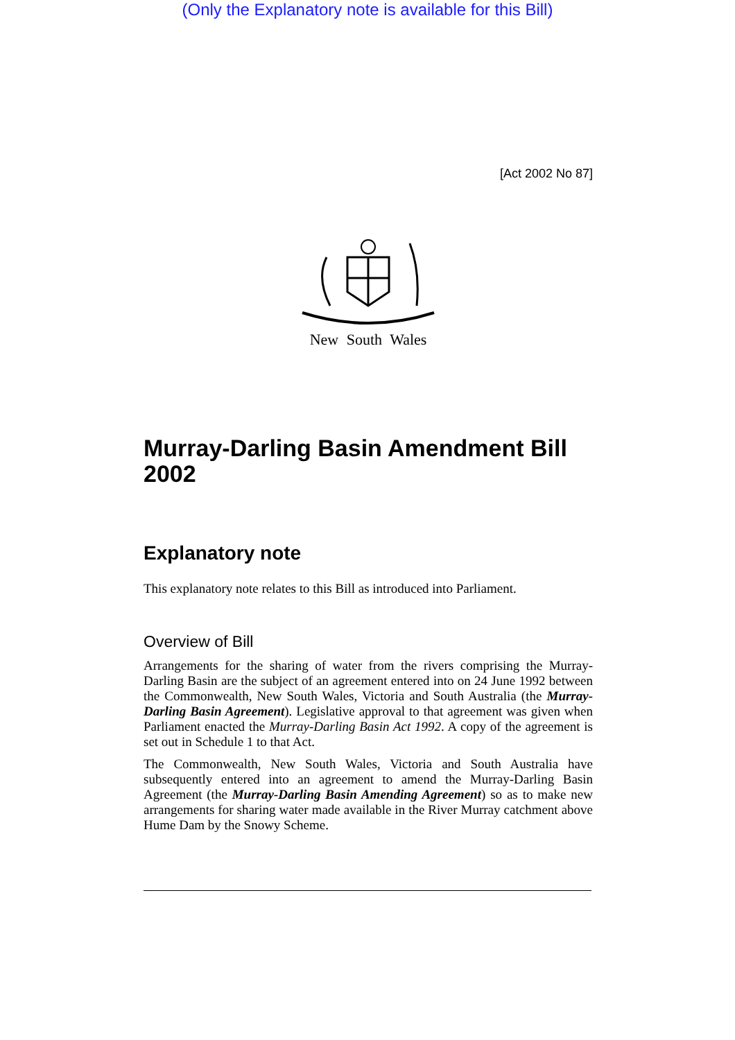(Only the Explanatory note is available for this Bill)
[Act 2002 No 87]
New South Wales
Murray-Darling Basin Amendment Bill 2002
Explanatory note
This explanatory note relates to this Bill as introduced into Parliament.
Overview of Bill
Arrangements for the sharing of water from the rivers comprising the Murray-Darling Basin are the subject of an agreement entered into on 24 June 1992 between the Commonwealth, New South Wales, Victoria and South Australia (the Murray-Darling Basin Agreement). Legislative approval to that agreement was given when Parliament enacted the Murray-Darling Basin Act 1992. A copy of the agreement is set out in Schedule 1 to that Act.
The Commonwealth, New South Wales, Victoria and South Australia have subsequently entered into an agreement to amend the Murray-Darling Basin Agreement (the Murray-Darling Basin Amending Agreement) so as to make new arrangements for sharing water made available in the River Murray catchment above Hume Dam by the Snowy Scheme.